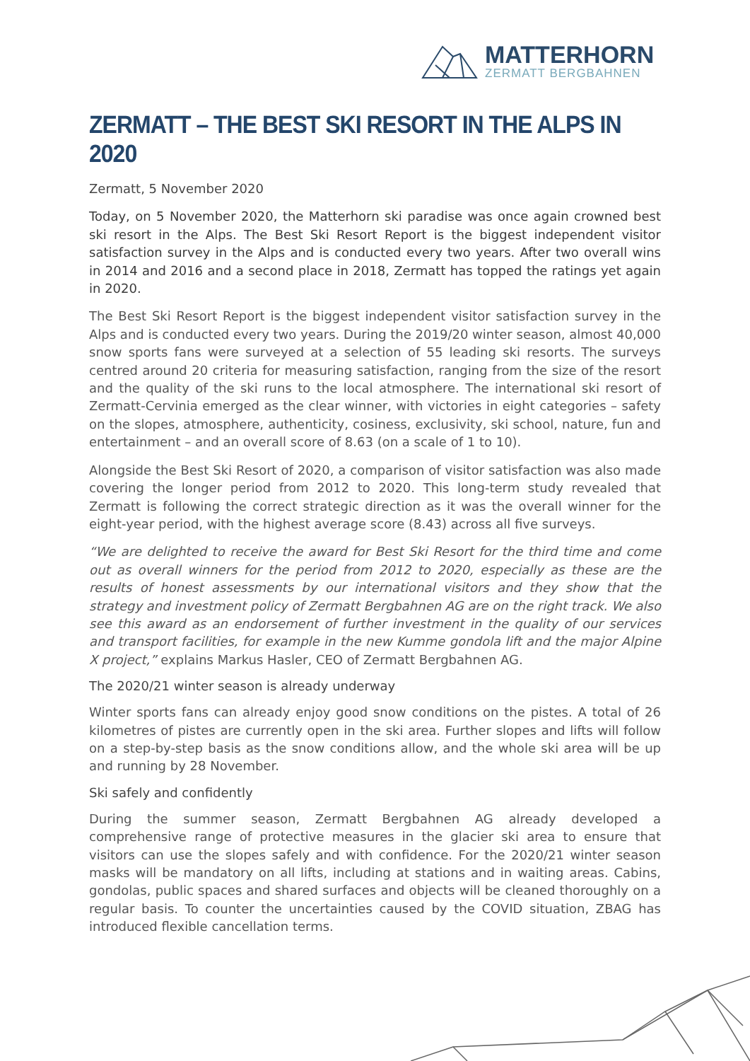MATTERHORN
ZERMATT BERGBAHNEN
ZERMATT – THE BEST SKI RESORT IN THE ALPS IN 2020
Zermatt, 5 November 2020
Today, on 5 November 2020, the Matterhorn ski paradise was once again crowned best ski resort in the Alps. The Best Ski Resort Report is the biggest independent visitor satisfaction survey in the Alps and is conducted every two years. After two overall wins in 2014 and 2016 and a second place in 2018, Zermatt has topped the ratings yet again in 2020.
The Best Ski Resort Report is the biggest independent visitor satisfaction survey in the Alps and is conducted every two years. During the 2019/20 winter season, almost 40,000 snow sports fans were surveyed at a selection of 55 leading ski resorts. The surveys centred around 20 criteria for measuring satisfaction, ranging from the size of the resort and the quality of the ski runs to the local atmosphere. The international ski resort of Zermatt-Cervinia emerged as the clear winner, with victories in eight categories – safety on the slopes, atmosphere, authenticity, cosiness, exclusivity, ski school, nature, fun and entertainment – and an overall score of 8.63 (on a scale of 1 to 10).
Alongside the Best Ski Resort of 2020, a comparison of visitor satisfaction was also made covering the longer period from 2012 to 2020. This long-term study revealed that Zermatt is following the correct strategic direction as it was the overall winner for the eight-year period, with the highest average score (8.43) across all five surveys.
“We are delighted to receive the award for Best Ski Resort for the third time and come out as overall winners for the period from 2012 to 2020, especially as these are the results of honest assessments by our international visitors and they show that the strategy and investment policy of Zermatt Bergbahnen AG are on the right track. We also see this award as an endorsement of further investment in the quality of our services and transport facilities, for example in the new Kumme gondola lift and the major Alpine X project,” explains Markus Hasler, CEO of Zermatt Bergbahnen AG.
The 2020/21 winter season is already underway
Winter sports fans can already enjoy good snow conditions on the pistes. A total of 26 kilometres of pistes are currently open in the ski area. Further slopes and lifts will follow on a step-by-step basis as the snow conditions allow, and the whole ski area will be up and running by 28 November.
Ski safely and confidently
During the summer season, Zermatt Bergbahnen AG already developed a comprehensive range of protective measures in the glacier ski area to ensure that visitors can use the slopes safely and with confidence. For the 2020/21 winter season masks will be mandatory on all lifts, including at stations and in waiting areas. Cabins, gondolas, public spaces and shared surfaces and objects will be cleaned thoroughly on a regular basis. To counter the uncertainties caused by the COVID situation, ZBAG has introduced flexible cancellation terms.